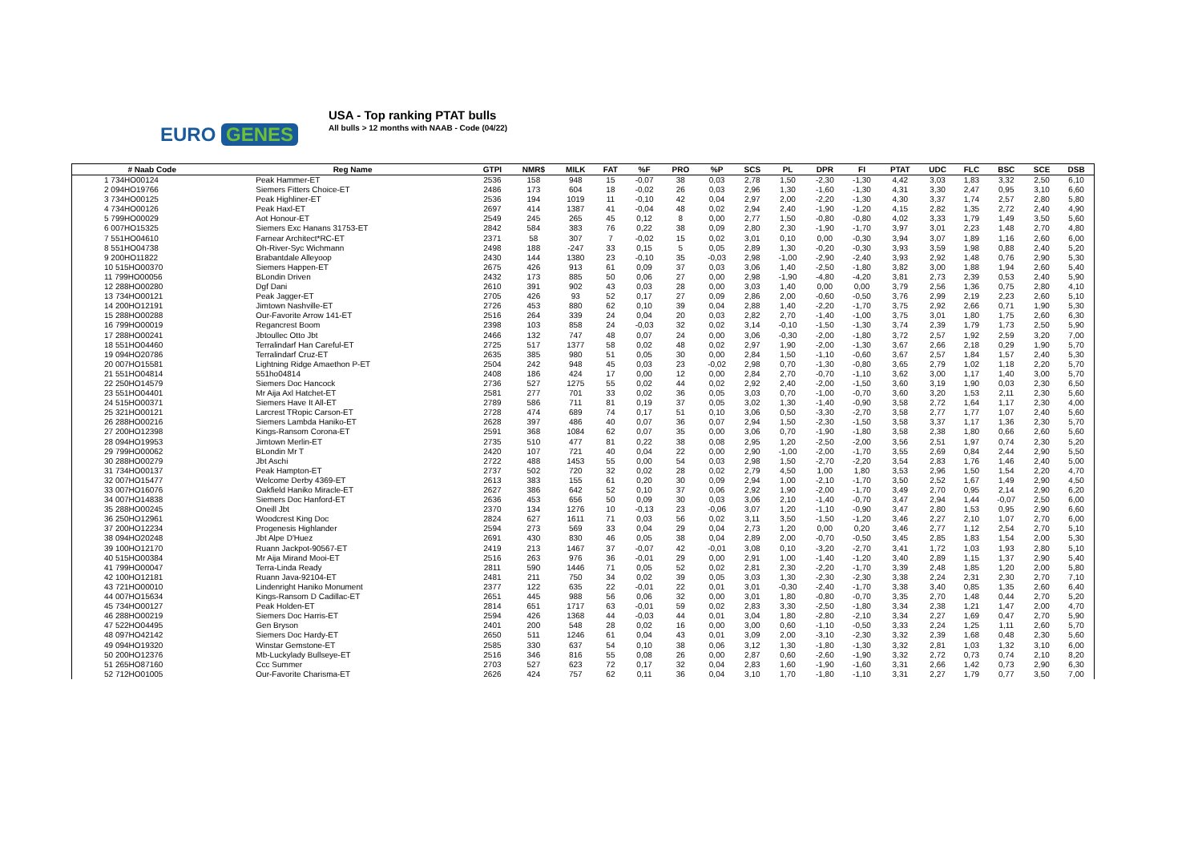EURO GENES
USA - Top ranking PTAT bulls
All bulls > 12 months with NAAB - Code (04/22)
| # Naab Code | Reg Name | GTPI | NMR$ | MILK | FAT | %F | PRO | %P | SCS | PL | DPR | FI | PTAT | UDC | FLC | BSC | SCE | DSB |
| --- | --- | --- | --- | --- | --- | --- | --- | --- | --- | --- | --- | --- | --- | --- | --- | --- | --- | --- |
| 1 734HO00124 | Peak Hammer-ET | 2536 | 158 | 948 | 15 | -0,07 | 38 | 0,03 | 2,78 | 1,50 | -2,30 | -1,30 | 4,42 | 3,03 | 1,83 | 3,32 | 2,50 | 6,10 |
| 2 094HO19766 | Siemers Fitters Choice-ET | 2486 | 173 | 604 | 18 | -0,02 | 26 | 0,03 | 2,96 | 1,30 | -1,60 | -1,30 | 4,31 | 3,30 | 2,47 | 0,95 | 3,10 | 6,60 |
| 3 734HO00125 | Peak Highliner-ET | 2536 | 194 | 1019 | 11 | -0,10 | 42 | 0,04 | 2,97 | 2,00 | -2,20 | -1,30 | 4,30 | 3,37 | 1,74 | 2,57 | 2,80 | 5,80 |
| 4 734HO00126 | Peak Haxl-ET | 2697 | 414 | 1387 | 41 | -0,04 | 48 | 0,02 | 2,94 | 2,40 | -1,90 | -1,20 | 4,15 | 2,82 | 1,35 | 2,72 | 2,40 | 4,90 |
| 5 799HO00029 | Aot Honour-ET | 2549 | 245 | 265 | 45 | 0,12 | 8 | 0,00 | 2,77 | 1,50 | -0,80 | -0,80 | 4,02 | 3,33 | 1,79 | 1,49 | 3,50 | 5,60 |
| 6 007HO15325 | Siemers Exc Hanans 31753-ET | 2842 | 584 | 383 | 76 | 0,22 | 38 | 0,09 | 2,80 | 2,30 | -1,90 | -1,70 | 3,97 | 3,01 | 2,23 | 1,48 | 2,70 | 4,80 |
| 7 551HO04610 | Farnear Architect*RC-ET | 2371 | 58 | 307 | 7 | -0,02 | 15 | 0,02 | 3,01 | 0,10 | 0,00 | -0,30 | 3,94 | 3,07 | 1,89 | 1,16 | 2,60 | 6,00 |
| 8 551HO04738 | Oh-River-Syc Wichmann | 2498 | 188 | -247 | 33 | 0,15 | 5 | 0,05 | 2,89 | 1,30 | -0,20 | -0,30 | 3,93 | 3,59 | 1,98 | 0,88 | 2,40 | 5,20 |
| 9 200HO11822 | Brabantdale Alleyoop | 2430 | 144 | 1380 | 23 | -0,10 | 35 | -0,03 | 2,98 | -1,00 | -2,90 | -2,40 | 3,93 | 2,92 | 1,48 | 0,76 | 2,90 | 5,30 |
| 10 515HO00370 | Siemers Happen-ET | 2675 | 426 | 913 | 61 | 0,09 | 37 | 0,03 | 3,06 | 1,40 | -2,50 | -1,80 | 3,82 | 3,00 | 1,88 | 1,94 | 2,60 | 5,40 |
| 11 799HO00056 | BLondin Driven | 2432 | 173 | 885 | 50 | 0,06 | 27 | 0,00 | 2,98 | -1,90 | -4,80 | -4,20 | 3,81 | 2,73 | 2,39 | 0,53 | 2,40 | 5,90 |
| 12 288HO00280 | Dgf Dani | 2610 | 391 | 902 | 43 | 0,03 | 28 | 0,00 | 3,03 | 1,40 | 0,00 | 0,00 | 3,79 | 2,56 | 1,36 | 0,75 | 2,80 | 4,10 |
| 13 734HO00121 | Peak Jagger-ET | 2705 | 426 | 93 | 52 | 0,17 | 27 | 0,09 | 2,86 | 2,00 | -0,60 | -0,50 | 3,76 | 2,99 | 2,19 | 2,23 | 2,60 | 5,10 |
| 14 200HO12191 | Jimtown Nashville-ET | 2726 | 453 | 880 | 62 | 0,10 | 39 | 0,04 | 2,88 | 1,40 | -2,20 | -1,70 | 3,75 | 2,92 | 2,66 | 0,71 | 1,90 | 5,30 |
| 15 288HO00288 | Our-Favorite Arrow 141-ET | 2516 | 264 | 339 | 24 | 0,04 | 20 | 0,03 | 2,82 | 2,70 | -1,40 | -1,00 | 3,75 | 3,01 | 1,80 | 1,75 | 2,60 | 6,30 |
| 16 799HO00019 | Regancrest Boom | 2398 | 103 | 858 | 24 | -0,03 | 32 | 0,02 | 3,14 | -0,10 | -1,50 | -1,30 | 3,74 | 2,39 | 1,79 | 1,73 | 2,50 | 5,90 |
| 17 288HO00241 | Jbtoullec Otto Jbt | 2466 | 132 | 747 | 48 | 0,07 | 24 | 0,00 | 3,06 | -0,30 | -2,00 | -1,80 | 3,72 | 2,57 | 1,92 | 2,59 | 3,20 | 7,00 |
| 18 551HO04460 | Terralindarf Han Careful-ET | 2725 | 517 | 1377 | 58 | 0,02 | 48 | 0,02 | 2,97 | 1,90 | -2,00 | -1,30 | 3,67 | 2,66 | 2,18 | 0,29 | 1,90 | 5,70 |
| 19 094HO20786 | Terralindarf Cruz-ET | 2635 | 385 | 980 | 51 | 0,05 | 30 | 0,00 | 2,84 | 1,50 | -1,10 | -0,60 | 3,67 | 2,57 | 1,84 | 1,57 | 2,40 | 5,30 |
| 20 007HO15581 | Lightning Ridge Amaethon P-ET | 2504 | 242 | 948 | 45 | 0,03 | 23 | -0,02 | 2,98 | 0,70 | -1,30 | -0,80 | 3,65 | 2,79 | 1,02 | 1,18 | 2,20 | 5,70 |
| 21 551HO04814 | 551ho04814 | 2408 | 186 | 424 | 17 | 0,00 | 12 | 0,00 | 2,84 | 2,70 | -0,70 | -1,10 | 3,62 | 3,00 | 1,17 | 1,40 | 3,00 | 5,70 |
| 22 250HO14579 | Siemers Doc Hancock | 2736 | 527 | 1275 | 55 | 0,02 | 44 | 0,02 | 2,92 | 2,40 | -2,00 | -1,50 | 3,60 | 3,19 | 1,90 | 0,03 | 2,30 | 6,50 |
| 23 551HO04401 | Mr Aija Axl Hatchet-ET | 2581 | 277 | 701 | 33 | 0,02 | 36 | 0,05 | 3,03 | 0,70 | -1,00 | -0,70 | 3,60 | 3,20 | 1,53 | 2,11 | 2,30 | 5,60 |
| 24 515HO00371 | Siemers Have It All-ET | 2789 | 586 | 711 | 81 | 0,19 | 37 | 0,05 | 3,02 | 1,30 | -1,40 | -0,90 | 3,58 | 2,72 | 1,64 | 1,17 | 2,30 | 4,00 |
| 25 321HO00121 | Larcrest TRopic Carson-ET | 2728 | 474 | 689 | 74 | 0,17 | 51 | 0,10 | 3,06 | 0,50 | -3,30 | -2,70 | 3,58 | 2,77 | 1,77 | 1,07 | 2,40 | 5,60 |
| 26 288HO00216 | Siemers Lambda Haniko-ET | 2628 | 397 | 486 | 40 | 0,07 | 36 | 0,07 | 2,94 | 1,50 | -2,30 | -1,50 | 3,58 | 3,37 | 1,17 | 1,36 | 2,30 | 5,70 |
| 27 200HO12398 | Kings-Ransom Corona-ET | 2591 | 368 | 1084 | 62 | 0,07 | 35 | 0,00 | 3,06 | 0,70 | -1,90 | -1,80 | 3,58 | 2,38 | 1,80 | 0,66 | 2,60 | 5,60 |
| 28 094HO19953 | Jimtown Merlin-ET | 2735 | 510 | 477 | 81 | 0,22 | 38 | 0,08 | 2,95 | 1,20 | -2,50 | -2,00 | 3,56 | 2,51 | 1,97 | 0,74 | 2,30 | 5,20 |
| 29 799HO00062 | BLondin Mr T | 2420 | 107 | 721 | 40 | 0,04 | 22 | 0,00 | 2,90 | -1,00 | -2,00 | -1,70 | 3,55 | 2,69 | 0,84 | 2,44 | 2,90 | 5,50 |
| 30 288HO00279 | Jbt Aschi | 2722 | 488 | 1453 | 55 | 0,00 | 54 | 0,03 | 2,98 | 1,50 | -2,70 | -2,20 | 3,54 | 2,83 | 1,76 | 1,46 | 2,40 | 5,00 |
| 31 734HO00137 | Peak Hampton-ET | 2737 | 502 | 720 | 32 | 0,02 | 28 | 0,02 | 2,79 | 4,50 | 1,00 | 1,80 | 3,53 | 2,96 | 1,50 | 1,54 | 2,20 | 4,70 |
| 32 007HO15477 | Welcome Derby 4369-ET | 2613 | 383 | 155 | 61 | 0,20 | 30 | 0,09 | 2,94 | 1,00 | -2,10 | -1,70 | 3,50 | 2,52 | 1,67 | 1,49 | 2,90 | 4,50 |
| 33 007HO16076 | Oakfield Haniko Miracle-ET | 2627 | 386 | 642 | 52 | 0,10 | 37 | 0,06 | 2,92 | 1,90 | -2,00 | -1,70 | 3,49 | 2,70 | 0,95 | 2,14 | 2,90 | 6,20 |
| 34 007HO14838 | Siemers Doc Hanford-ET | 2636 | 453 | 656 | 50 | 0,09 | 30 | 0,03 | 3,06 | 2,10 | -1,40 | -0,70 | 3,47 | 2,94 | 1,44 | -0,07 | 2,50 | 6,00 |
| 35 288HO00245 | Oneill Jbt | 2370 | 134 | 1276 | 10 | -0,13 | 23 | -0,06 | 3,07 | 1,20 | -1,10 | -0,90 | 3,47 | 2,80 | 1,53 | 0,95 | 2,90 | 6,60 |
| 36 250HO12961 | Woodcrest King Doc | 2824 | 627 | 1611 | 71 | 0,03 | 56 | 0,02 | 3,11 | 3,50 | -1,50 | -1,20 | 3,46 | 2,27 | 2,10 | 1,07 | 2,70 | 6,00 |
| 37 200HO12234 | Progenesis Highlander | 2594 | 273 | 569 | 33 | 0,04 | 29 | 0,04 | 2,73 | 1,20 | 0,00 | 0,20 | 3,46 | 2,77 | 1,12 | 2,54 | 2,70 | 5,10 |
| 38 094HO20248 | Jbt Alpe D'Huez | 2691 | 430 | 830 | 46 | 0,05 | 38 | 0,04 | 2,89 | 2,00 | -0,70 | -0,50 | 3,45 | 2,85 | 1,83 | 1,54 | 2,00 | 5,30 |
| 39 100HO12170 | Ruann Jackpot-90567-ET | 2419 | 213 | 1467 | 37 | -0,07 | 42 | -0,01 | 3,08 | 0,10 | -3,20 | -2,70 | 3,41 | 1,72 | 1,03 | 1,93 | 2,80 | 5,10 |
| 40 515HO00384 | Mr Aija Mirand Mooi-ET | 2516 | 263 | 976 | 36 | -0,01 | 29 | 0,00 | 2,91 | 1,00 | -1,40 | -1,20 | 3,40 | 2,89 | 1,15 | 1,37 | 2,90 | 5,40 |
| 41 799HO00047 | Terra-Linda Ready | 2811 | 590 | 1446 | 71 | 0,05 | 52 | 0,02 | 2,81 | 2,30 | -2,20 | -1,70 | 3,39 | 2,48 | 1,85 | 1,20 | 2,00 | 5,80 |
| 42 100HO12181 | Ruann Java-92104-ET | 2481 | 211 | 750 | 34 | 0,02 | 39 | 0,05 | 3,03 | 1,30 | -2,30 | -2,30 | 3,38 | 2,24 | 2,31 | 2,30 | 2,70 | 7,10 |
| 43 721HO00010 | Lindenright Haniko Monument | 2377 | 122 | 635 | 22 | -0,01 | 22 | 0,01 | 3,01 | -0,30 | -2,40 | -1,70 | 3,38 | 3,40 | 0,85 | 1,35 | 2,60 | 6,40 |
| 44 007HO15634 | Kings-Ransom D Cadillac-ET | 2651 | 445 | 988 | 56 | 0,06 | 32 | 0,00 | 3,01 | 1,80 | -0,80 | -0,70 | 3,35 | 2,70 | 1,48 | 0,44 | 2,70 | 5,20 |
| 45 734HO00127 | Peak Holden-ET | 2814 | 651 | 1717 | 63 | -0,01 | 59 | 0,02 | 2,83 | 3,30 | -2,50 | -1,80 | 3,34 | 2,38 | 1,21 | 1,47 | 2,00 | 4,70 |
| 46 288HO00219 | Siemers Doc Harris-ET | 2594 | 426 | 1368 | 44 | -0,03 | 44 | 0,01 | 3,04 | 1,80 | -2,80 | -2,10 | 3,34 | 2,27 | 1,69 | 0,47 | 2,70 | 5,90 |
| 47 522HO04495 | Gen Bryson | 2401 | 200 | 548 | 28 | 0,02 | 16 | 0,00 | 3,00 | 0,60 | -1,10 | -0,50 | 3,33 | 2,24 | 1,25 | 1,11 | 2,60 | 5,70 |
| 48 097HO42142 | Siemers Doc Hardy-ET | 2650 | 511 | 1246 | 61 | 0,04 | 43 | 0,01 | 3,09 | 2,00 | -3,10 | -2,30 | 3,32 | 2,39 | 1,68 | 0,48 | 2,30 | 5,60 |
| 49 094HO19320 | Winstar Gemstone-ET | 2585 | 330 | 637 | 54 | 0,10 | 38 | 0,06 | 3,12 | 1,30 | -1,80 | -1,30 | 3,32 | 2,81 | 1,03 | 1,32 | 3,10 | 6,00 |
| 50 200HO12376 | Mb-Luckylady Bullseye-ET | 2516 | 346 | 816 | 55 | 0,08 | 26 | 0,00 | 2,87 | 0,60 | -2,60 | -1,90 | 3,32 | 2,72 | 0,73 | 0,74 | 2,10 | 8,20 |
| 51 265HO87160 | Ccc Summer | 2703 | 527 | 623 | 72 | 0,17 | 32 | 0,04 | 2,83 | 1,60 | -1,90 | -1,60 | 3,31 | 2,66 | 1,42 | 0,73 | 2,90 | 6,30 |
| 52 712HO01005 | Our-Favorite Charisma-ET | 2626 | 424 | 757 | 62 | 0,11 | 36 | 0,04 | 3,10 | 1,70 | -1,80 | -1,10 | 3,31 | 2,27 | 1,79 | 0,77 | 3,50 | 7,00 |